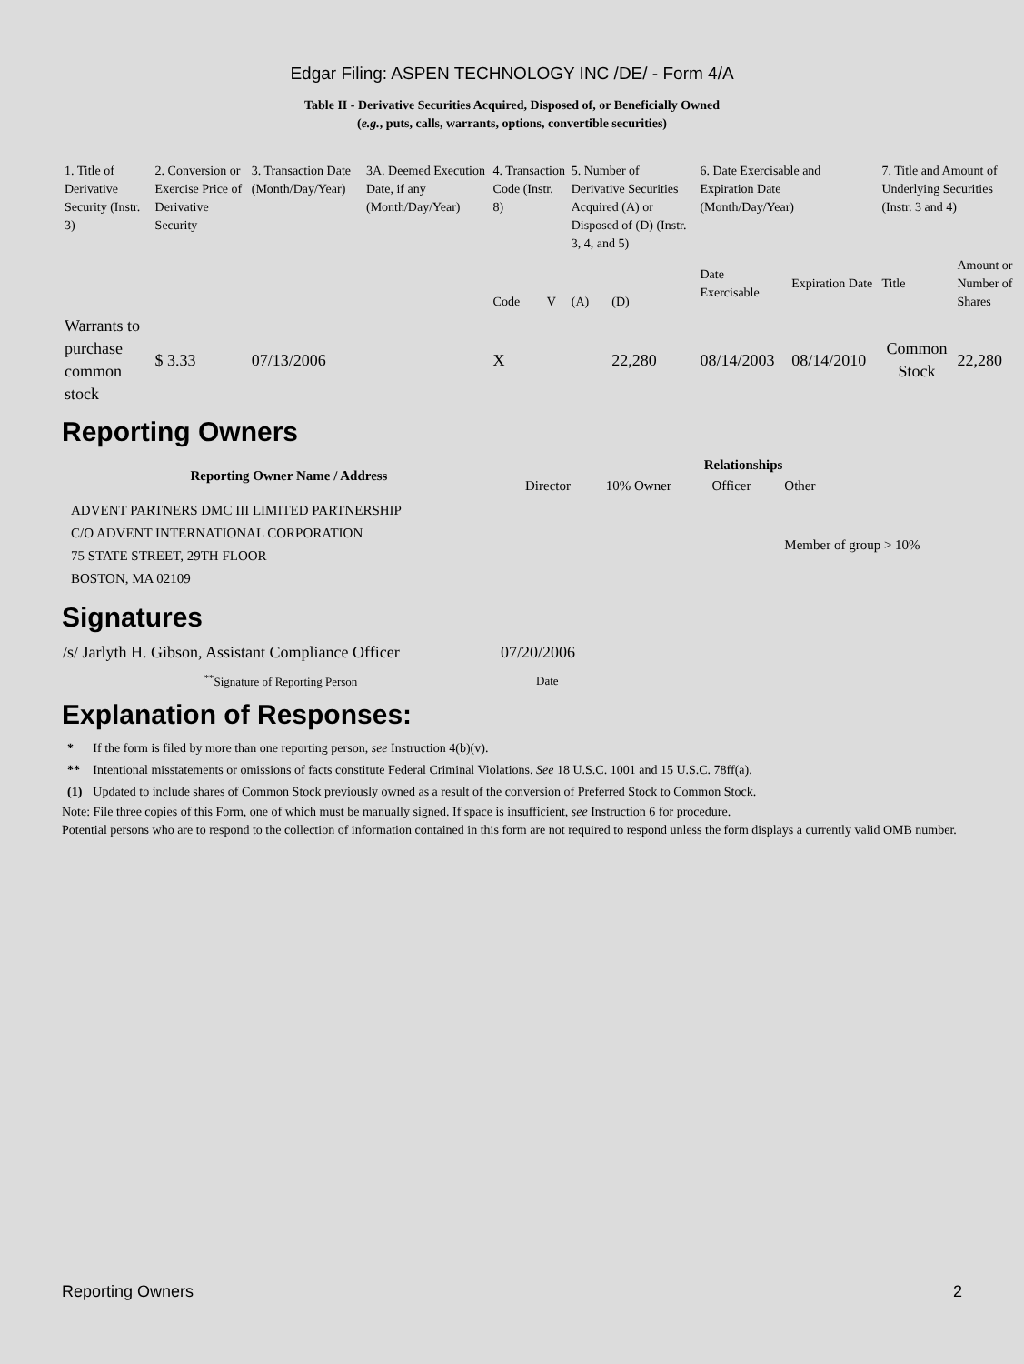Edgar Filing: ASPEN TECHNOLOGY INC /DE/ - Form 4/A
Table II - Derivative Securities Acquired, Disposed of, or Beneficially Owned
(e.g., puts, calls, warrants, options, convertible securities)
| 1. Title of Derivative Security (Instr. 3) | 2. Conversion or Exercise Price of Derivative Security | 3. Transaction Date (Month/Day/Year) | 3A. Deemed Execution Date, if any (Month/Day/Year) | 4. Transaction Code (Instr. 8) | | 5. Number of Derivative Securities Acquired (A) or Disposed of (D) (Instr. 3, 4, and 5) | | 6. Date Exercisable and Expiration Date (Month/Day/Year) | | 7. Title and Amount of Underlying Securities (Instr. 3 and 4) | |
| --- | --- | --- | --- | --- | --- | --- | --- | --- | --- | --- | --- |
| | | | | Code | V | (A) | (D) | Date Exercisable | Expiration Date | Title | Amount or Number of Shares |
| Warrants to purchase common stock | $ 3.33 | 07/13/2006 | | X | | | 22,280 | 08/14/2003 | 08/14/2010 | Common Stock | 22,280 |
Reporting Owners
| Reporting Owner Name / Address | Relationships | | | |
| --- | --- | --- | --- | --- |
| | Director | 10% Owner | Officer | Other |
| ADVENT PARTNERS DMC III LIMITED PARTNERSHIP C/O ADVENT INTERNATIONAL CORPORATION 75 STATE STREET, 29TH FLOOR BOSTON, MA 02109 | | | | Member of group > 10% |
Signatures
| /s/ Jarlyth H. Gibson, Assistant Compliance Officer | 07/20/2006 |
| <sup>**</sup> Signature of Reporting Person | Date |
Explanation of Responses:
| * | If the form is filed by more than one reporting person, see Instruction 4(b)(v). |
| ** | Intentional misstatements or omissions of facts constitute Federal Criminal Violations. See 18 U.S.C. 1001 and 15 U.S.C. 78ff(a). |
| (1) | Updated to include shares of Common Stock previously owned as a result of the conversion of Preferred Stock to Common Stock. |
Note: File three copies of this Form, one of which must be manually signed. If space is insufficient, see Instruction 6 for procedure.
Potential persons who are to respond to the collection of information contained in this form are not required to respond unless the form displays a currently valid OMB number.
Reporting Owners 2